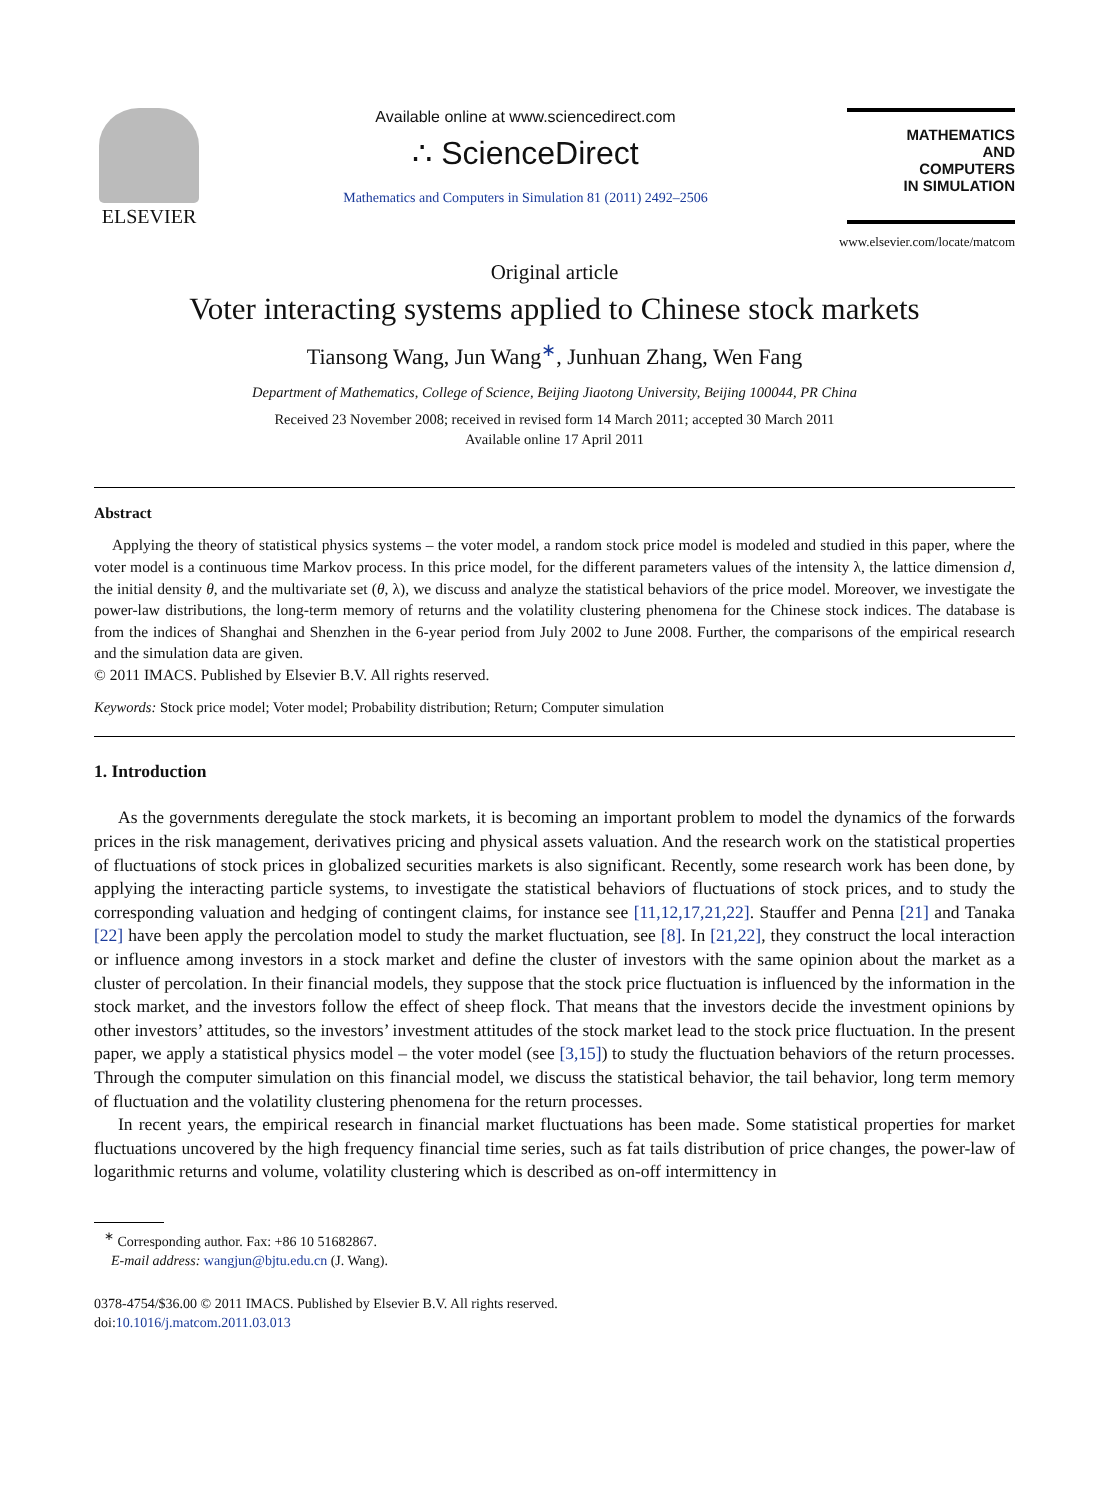ELSEVIER
Available online at www.sciencedirect.com
∴ ScienceDirect
Mathematics and Computers in Simulation 81 (2011) 2492–2506
MATHEMATICS
AND
COMPUTERS
IN SIMULATION
www.elsevier.com/locate/matcom
Original article
Voter interacting systems applied to Chinese stock markets
Tiansong Wang, Jun Wang<sup>∗</sup>, Junhuan Zhang, Wen Fang
Department of Mathematics, College of Science, Beijing Jiaotong University, Beijing 100044, PR China
Received 23 November 2008; received in revised form 14 March 2011; accepted 30 March 2011
Available online 17 April 2011
Abstract
Applying the theory of statistical physics systems – the voter model, a random stock price model is modeled and studied in this paper, where the voter model is a continuous time Markov process. In this price model, for the different parameters values of the intensity λ, the lattice dimension d, the initial density θ, and the multivariate set (θ, λ), we discuss and analyze the statistical behaviors of the price model. Moreover, we investigate the power-law distributions, the long-term memory of returns and the volatility clustering phenomena for the Chinese stock indices. The database is from the indices of Shanghai and Shenzhen in the 6-year period from July 2002 to June 2008. Further, the comparisons of the empirical research and the simulation data are given.
© 2011 IMACS. Published by Elsevier B.V. All rights reserved.
Keywords: Stock price model; Voter model; Probability distribution; Return; Computer simulation
1. Introduction
As the governments deregulate the stock markets, it is becoming an important problem to model the dynamics of the forwards prices in the risk management, derivatives pricing and physical assets valuation. And the research work on the statistical properties of fluctuations of stock prices in globalized securities markets is also significant. Recently, some research work has been done, by applying the interacting particle systems, to investigate the statistical behaviors of fluctuations of stock prices, and to study the corresponding valuation and hedging of contingent claims, for instance see [11,12,17,21,22]. Stauffer and Penna [21] and Tanaka [22] have been apply the percolation model to study the market fluctuation, see [8]. In [21,22], they construct the local interaction or influence among investors in a stock market and define the cluster of investors with the same opinion about the market as a cluster of percolation. In their financial models, they suppose that the stock price fluctuation is influenced by the information in the stock market, and the investors follow the effect of sheep flock. That means that the investors decide the investment opinions by other investors’ attitudes, so the investors’ investment attitudes of the stock market lead to the stock price fluctuation. In the present paper, we apply a statistical physics model – the voter model (see [3,15]) to study the fluctuation behaviors of the return processes. Through the computer simulation on this financial model, we discuss the statistical behavior, the tail behavior, long term memory of fluctuation and the volatility clustering phenomena for the return processes.
In recent years, the empirical research in financial market fluctuations has been made. Some statistical properties for market fluctuations uncovered by the high frequency financial time series, such as fat tails distribution of price changes, the power-law of logarithmic returns and volume, volatility clustering which is described as on-off intermittency in
<sup>∗</sup> Corresponding author. Fax: +86 10 51682867.
E-mail address: wangjun@bjtu.edu.cn (J. Wang).
0378-4754/$36.00 © 2011 IMACS. Published by Elsevier B.V. All rights reserved.
doi:10.1016/j.matcom.2011.03.013